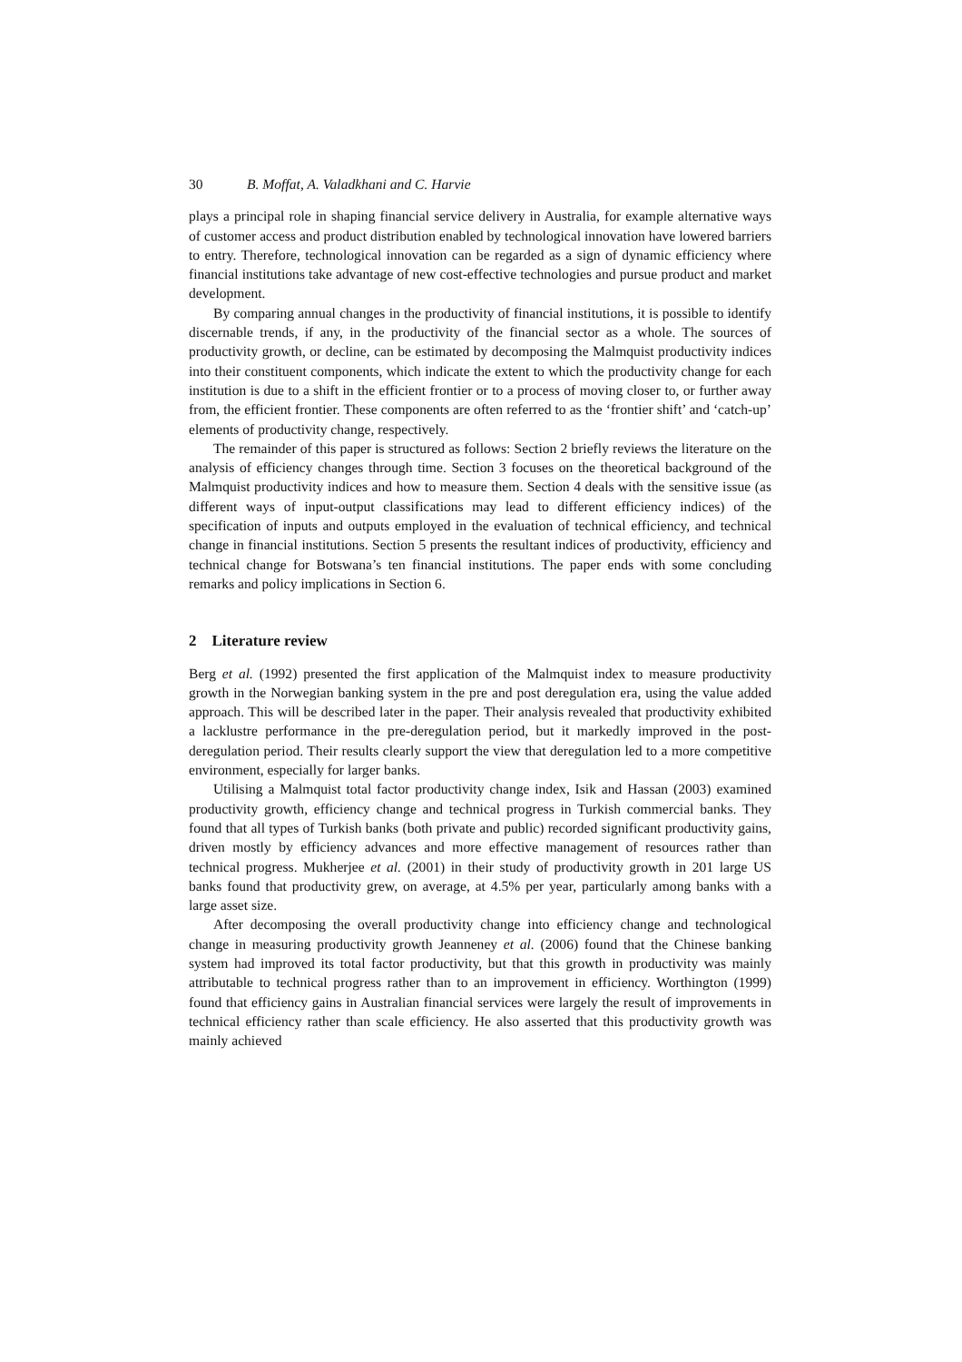30 B. Moffat, A. Valadkhani and C. Harvie
plays a principal role in shaping financial service delivery in Australia, for example alternative ways of customer access and product distribution enabled by technological innovation have lowered barriers to entry. Therefore, technological innovation can be regarded as a sign of dynamic efficiency where financial institutions take advantage of new cost-effective technologies and pursue product and market development.
By comparing annual changes in the productivity of financial institutions, it is possible to identify discernable trends, if any, in the productivity of the financial sector as a whole. The sources of productivity growth, or decline, can be estimated by decomposing the Malmquist productivity indices into their constituent components, which indicate the extent to which the productivity change for each institution is due to a shift in the efficient frontier or to a process of moving closer to, or further away from, the efficient frontier. These components are often referred to as the ‘frontier shift’ and ‘catch-up’ elements of productivity change, respectively.
The remainder of this paper is structured as follows: Section 2 briefly reviews the literature on the analysis of efficiency changes through time. Section 3 focuses on the theoretical background of the Malmquist productivity indices and how to measure them. Section 4 deals with the sensitive issue (as different ways of input-output classifications may lead to different efficiency indices) of the specification of inputs and outputs employed in the evaluation of technical efficiency, and technical change in financial institutions. Section 5 presents the resultant indices of productivity, efficiency and technical change for Botswana’s ten financial institutions. The paper ends with some concluding remarks and policy implications in Section 6.
2 Literature review
Berg et al. (1992) presented the first application of the Malmquist index to measure productivity growth in the Norwegian banking system in the pre and post deregulation era, using the value added approach. This will be described later in the paper. Their analysis revealed that productivity exhibited a lacklustre performance in the pre-deregulation period, but it markedly improved in the post-deregulation period. Their results clearly support the view that deregulation led to a more competitive environment, especially for larger banks.
Utilising a Malmquist total factor productivity change index, Isik and Hassan (2003) examined productivity growth, efficiency change and technical progress in Turkish commercial banks. They found that all types of Turkish banks (both private and public) recorded significant productivity gains, driven mostly by efficiency advances and more effective management of resources rather than technical progress. Mukherjee et al. (2001) in their study of productivity growth in 201 large US banks found that productivity grew, on average, at 4.5% per year, particularly among banks with a large asset size.
After decomposing the overall productivity change into efficiency change and technological change in measuring productivity growth Jeanneney et al. (2006) found that the Chinese banking system had improved its total factor productivity, but that this growth in productivity was mainly attributable to technical progress rather than to an improvement in efficiency. Worthington (1999) found that efficiency gains in Australian financial services were largely the result of improvements in technical efficiency rather than scale efficiency. He also asserted that this productivity growth was mainly achieved